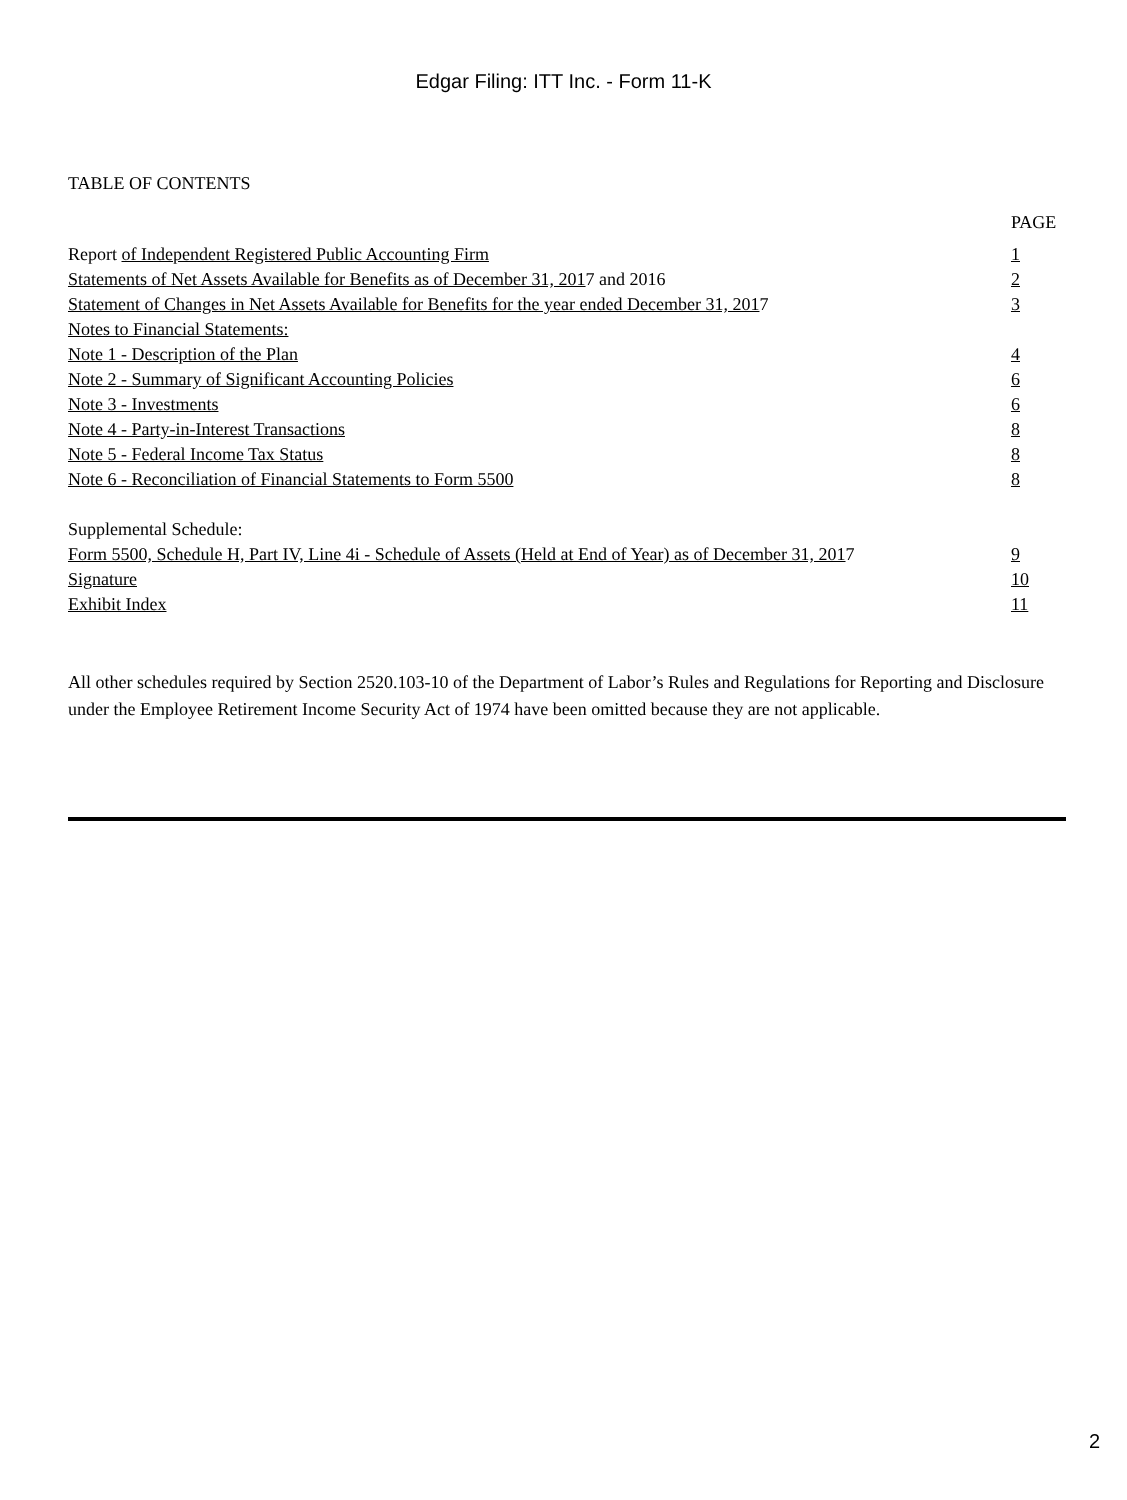Edgar Filing: ITT Inc. - Form 11-K
TABLE OF CONTENTS
| | PAGE |
| Report of Independent Registered Public Accounting Firm | 1 |
| Statements of Net Assets Available for Benefits as of December 31, 201 7 and 2016 | 2 |
| Statement of Changes in Net Assets Available for Benefits for the year ended December 31, 201 7 | 3 |
| Notes to Financial Statements: | |
| Note 1 - Description of the Plan | 4 |
| Note 2 - Summary of Significant Accounting Policies | 6 |
| Note 3 - Investments | 6 |
| Note 4 - Party-in-Interest Transactions | 8 |
| Note 5 - Federal Income Tax Status | 8 |
| Note 6 - Reconciliation of Financial Statements to Form 5500 | 8 |
| Supplemental Schedule: | |
| Form 5500, Schedule H, Part IV, Line 4i - Schedule of Assets (Held at End of Year) as of December 31, 201 7 | 9 |
| Signature | 10 |
| Exhibit Index | 11 |
All other schedules required by Section 2520.103-10 of the Department of Labor’s Rules and Regulations for Reporting and Disclosure under the Employee Retirement Income Security Act of 1974 have been omitted because they are not applicable.
2